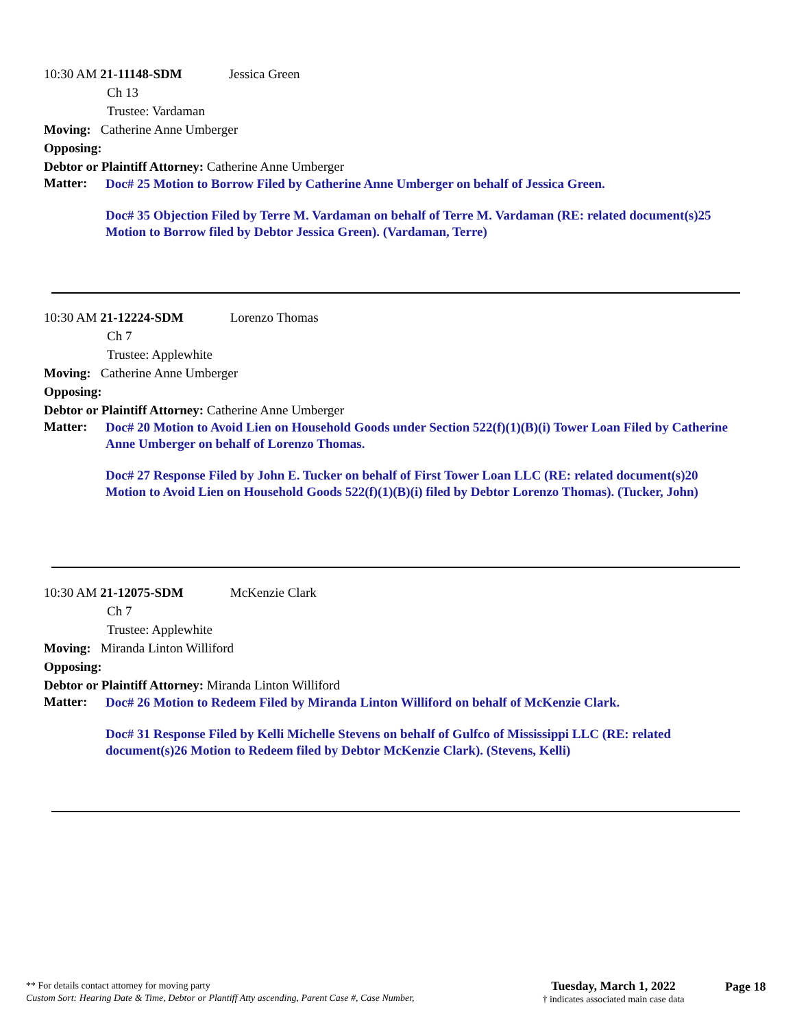10:30 AM 21-11148-SDM Jessica Green
Ch 13
Trustee: Vardaman
Moving: Catherine Anne Umberger
Opposing:
Debtor or Plaintiff Attorney: Catherine Anne Umberger
Matter:
Doc# 25 Motion to Borrow Filed by Catherine Anne Umberger on behalf of Jessica Green.
Doc# 35 Objection Filed by Terre M. Vardaman on behalf of Terre M. Vardaman (RE: related document(s)25 Motion to Borrow filed by Debtor Jessica Green). (Vardaman, Terre)
10:30 AM 21-12224-SDM Lorenzo Thomas
Ch 7
Trustee: Applewhite
Moving: Catherine Anne Umberger
Opposing:
Debtor or Plaintiff Attorney: Catherine Anne Umberger
Matter:
Doc# 20 Motion to Avoid Lien on Household Goods under Section 522(f)(1)(B)(i) Tower Loan Filed by Catherine Anne Umberger on behalf of Lorenzo Thomas.
Doc# 27 Response Filed by John E. Tucker on behalf of First Tower Loan LLC (RE: related document(s)20 Motion to Avoid Lien on Household Goods 522(f)(1)(B)(i) filed by Debtor Lorenzo Thomas). (Tucker, John)
10:30 AM 21-12075-SDM McKenzie Clark
Ch 7
Trustee: Applewhite
Moving: Miranda Linton Williford
Opposing:
Debtor or Plaintiff Attorney: Miranda Linton Williford
Matter:
Doc# 26 Motion to Redeem Filed by Miranda Linton Williford on behalf of McKenzie Clark.
Doc# 31 Response Filed by Kelli Michelle Stevens on behalf of Gulfco of Mississippi LLC (RE: related document(s)26 Motion to Redeem filed by Debtor McKenzie Clark). (Stevens, Kelli)
** For details contact attorney for moving party
Custom Sort: Hearing Date & Time, Debtor or Plantiff Atty ascending, Parent Case #, Case Number,
Tuesday, March 1, 2022
† indicates associated main case data
Page 18